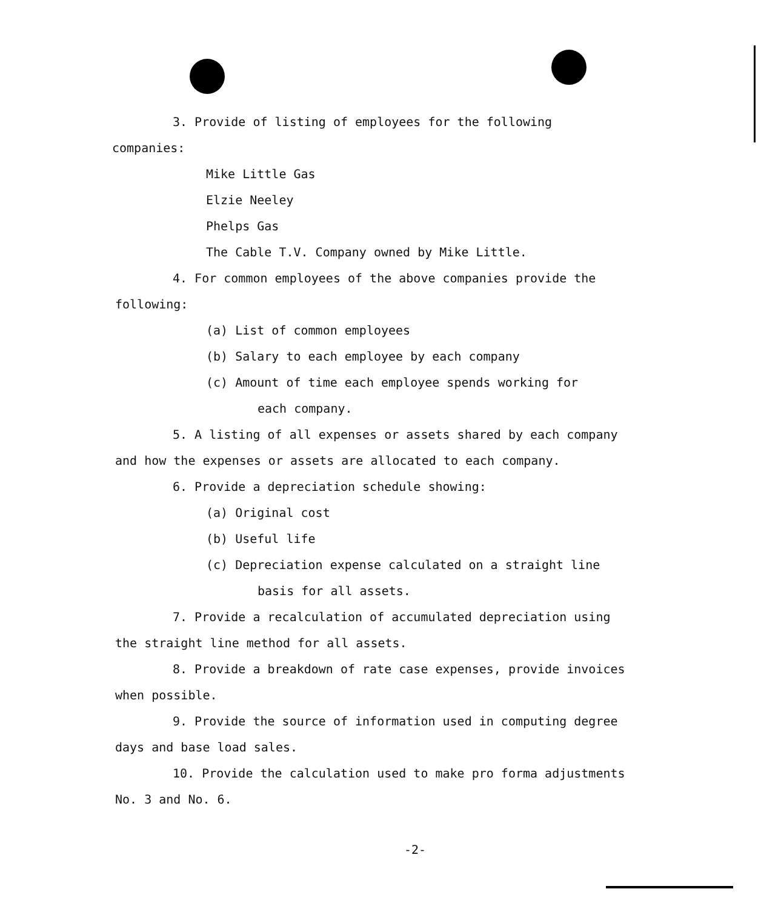3. Provide of listing of employees for the following
companies:
Mike Little Gas
Elzie Neeley
Phelps Gas
The Cable T.V. Company owned by Mike Little.
4. For common employees of the above companies provide the
following:
(a) List of common employees
(b) Salary to each employee by each company
(c) Amount of time each employee spends working for
each company.
5. A listing of all expenses or assets shared by each company
and how the expenses or assets are allocated to each company.
6. Provide a depreciation schedule showing:
(a) Original cost
(b) Useful life
(c) Depreciation expense calculated on a straight line
basis for all assets.
7. Provide a recalculation of accumulated depreciation using
the straight line method for all assets.
8. Provide a breakdown of rate case expenses, provide invoices
when possible.
9. Provide the source of information used in computing degree
days and base load sales.
10. Provide the calculation used to make pro forma adjustments
No. 3 and No. 6.
-2-